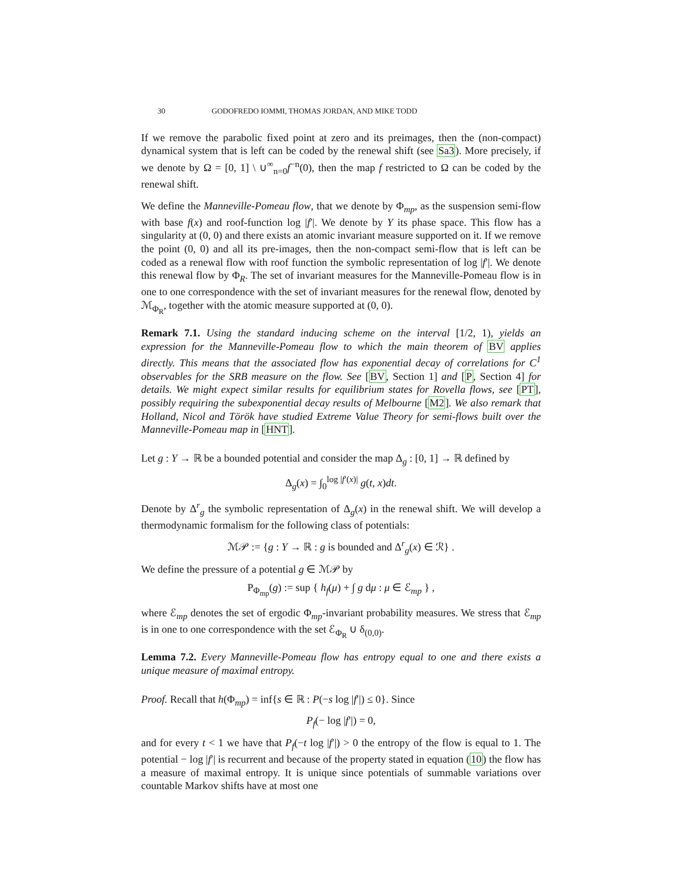30 GODOFREDO IOMMI, THOMAS JORDAN, AND MIKE TODD
If we remove the parabolic fixed point at zero and its preimages, then the (non-compact) dynamical system that is left can be coded by the renewal shift (see Sa3). More precisely, if we denote by Ω = [0, 1] \ ∪<sup>∞</sup><sub>n=0</sub>f<sup>−n</sup>(0), then the map f restricted to Ω can be coded by the renewal shift.
We define the Manneville-Pomeau flow, that we denote by Φ<sub>mp</sub>, as the suspension semi-flow with base f(x) and roof-function log |f′|. We denote by Y its phase space. This flow has a singularity at (0, 0) and there exists an atomic invariant measure supported on it. If we remove the point (0, 0) and all its pre-images, then the non-compact semi-flow that is left can be coded as a renewal flow with roof function the symbolic representation of log |f′|. We denote this renewal flow by Φ<sub>R</sub>. The set of invariant measures for the Manneville-Pomeau flow is in one to one correspondence with the set of invariant measures for the renewal flow, denoted by ℳ<sub>Φ<sub>R</sub></sub>, together with the atomic measure supported at (0, 0).
Remark 7.1. Using the standard inducing scheme on the interval [1/2, 1), yields an expression for the Manneville-Pomeau flow to which the main theorem of BV applies directly. This means that the associated flow has exponential decay of correlations for C<sup>1</sup> observables for the SRB measure on the flow. See [BV, Section 1] and [P, Section 4] for details. We might expect similar results for equilibrium states for Rovella flows, see [PT], possibly requiring the subexponential decay results of Melbourne [M2]. We also remark that Holland, Nicol and Török have studied Extreme Value Theory for semi-flows built over the Manneville-Pomeau map in [HNT].
Let g : Y → ℝ be a bounded potential and consider the map Δ<sub>g</sub> : [0, 1] → ℝ defined by
Δ<sub>g</sub>(x) = ∫<sub>0</sub><sup>log |f′(x)|</sup> g(t, x)dt.
Denote by Δ<sup>r</sup><sub>g</sub> the symbolic representation of Δ<sub>g</sub>(x) in the renewal shift. We will develop a thermodynamic formalism for the following class of potentials:
ℳ𝒫 := {g : Y → ℝ : g is bounded and Δ<sup>r</sup><sub>g</sub>(x) ∈ ℛ} .
We define the pressure of a potential g ∈ ℳ𝒫 by
P<sub>Φ<sub>mp</sub></sub>(g) := sup { h<sub>f</sub>(μ) + ∫ g dμ : μ ∈ ℰ<sub>mp</sub> } ,
where ℰ<sub>mp</sub> denotes the set of ergodic Φ<sub>mp</sub>-invariant probability measures. We stress that ℰ<sub>mp</sub> is in one to one correspondence with the set ℰ<sub>Φ<sub>R</sub></sub> ∪ δ<sub>(0,0)</sub>.
Lemma 7.2. Every Manneville-Pomeau flow has entropy equal to one and there exists a unique measure of maximal entropy.
Proof. Recall that h(Φ<sub>mp</sub>) = inf{s ∈ ℝ : P(−s log |f′|) ≤ 0}. Since
P<sub>f</sub>(− log |f′|) = 0,
and for every t < 1 we have that P<sub>f</sub>(−t log |f′|) > 0 the entropy of the flow is equal to 1. The potential − log |f′| is recurrent and because of the property stated in equation (10) the flow has a measure of maximal entropy. It is unique since potentials of summable variations over countable Markov shifts have at most one